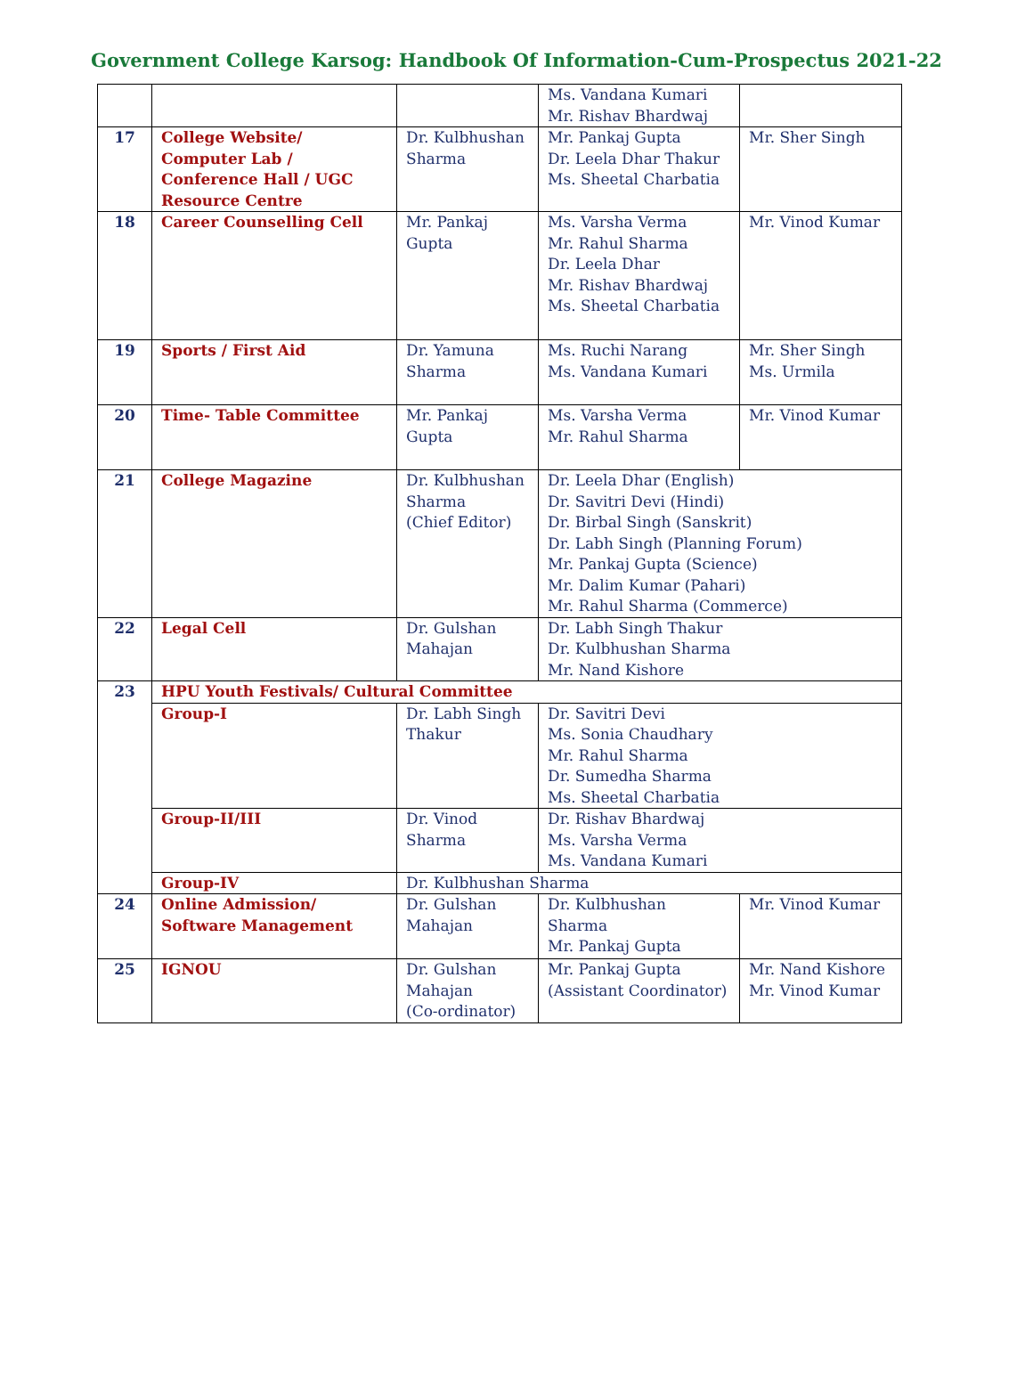Government College Karsog: Handbook Of Information-Cum-Prospectus 2021-22
| | | | Ms. Vandana Kumari Mr. Rishav Bhardwaj | |
| 17 | College Website/ Computer Lab / Conference Hall / UGC Resource Centre | Dr. Kulbhushan Sharma | Mr. Pankaj Gupta Dr. Leela Dhar Thakur Ms. Sheetal Charbatia | Mr. Sher Singh |
| 18 | Career Counselling Cell | Mr. Pankaj Gupta | Ms. Varsha Verma Mr. Rahul Sharma Dr. Leela Dhar Mr. Rishav Bhardwaj Ms. Sheetal Charbatia | Mr. Vinod Kumar |
| 19 | Sports / First Aid | Dr. Yamuna Sharma | Ms. Ruchi Narang Ms. Vandana Kumari | Mr. Sher Singh Ms. Urmila |
| 20 | Time- Table Committee | Mr. Pankaj Gupta | Ms. Varsha Verma Mr. Rahul Sharma | Mr. Vinod Kumar |
| 21 | College Magazine | Dr. Kulbhushan Sharma (Chief Editor) | Dr. Leela Dhar (English) Dr. Savitri Devi (Hindi) Dr. Birbal Singh (Sanskrit) Dr. Labh Singh (Planning Forum) Mr. Pankaj Gupta (Science) Mr. Dalim Kumar (Pahari) Mr. Rahul Sharma (Commerce) | |
| 22 | Legal Cell | Dr. Gulshan Mahajan | Dr. Labh Singh Thakur Dr. Kulbhushan Sharma Mr. Nand Kishore | |
| 23 | HPU Youth Festivals/ Cultural Committee | | | |
| | Group-I | Dr. Labh Singh Thakur | Dr. Savitri Devi Ms. Sonia Chaudhary Mr. Rahul Sharma Dr. Sumedha Sharma Ms. Sheetal Charbatia | |
| | Group-II/III | Dr. Vinod Sharma | Dr. Rishav Bhardwaj Ms. Varsha Verma Ms. Vandana Kumari | |
| | Group-IV | Dr. Kulbhushan Sharma | | |
| 24 | Online Admission/ Software Management | Dr. Gulshan Mahajan | Dr. Kulbhushan Sharma Mr. Pankaj Gupta | Mr. Vinod Kumar |
| 25 | IGNOU | Dr. Gulshan Mahajan (Co-ordinator) | Mr. Pankaj Gupta (Assistant Coordinator) | Mr. Nand Kishore Mr. Vinod Kumar |